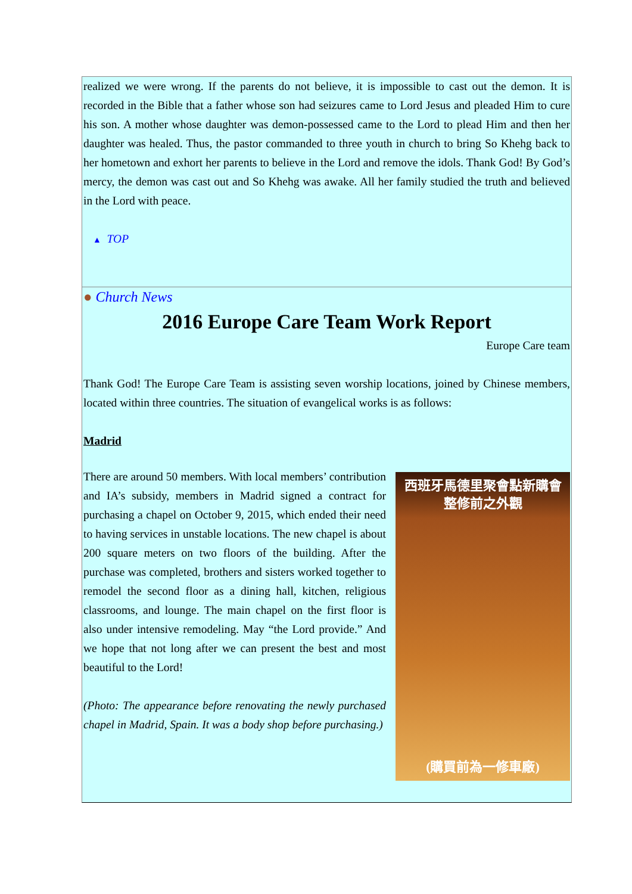realized we were wrong. If the parents do not believe, it is impossible to cast out the demon. It is recorded in the Bible that a father whose son had seizures came to Lord Jesus and pleaded Him to cure his son. A mother whose daughter was demon-possessed came to the Lord to plead Him and then her daughter was healed. Thus, the pastor commanded to three youth in church to bring So Khehg back to her hometown and exhort her parents to believe in the Lord and remove the idols. Thank God! By God’s mercy, the demon was cast out and So Khehg was awake. All her family studied the truth and believed in the Lord with peace.
▲ TOP
● Church News
2016 Europe Care Team Work Report
Europe Care team
Thank God! The Europe Care Team is assisting seven worship locations, joined by Chinese members, located within three countries. The situation of evangelical works is as follows:
Madrid
There are around 50 members. With local members’ contribution and IA’s subsidy, members in Madrid signed a contract for purchasing a chapel on October 9, 2015, which ended their need to having services in unstable locations. The new chapel is about 200 square meters on two floors of the building. After the purchase was completed, brothers and sisters worked together to remodel the second floor as a dining hall, kitchen, religious classrooms, and lounge. The main chapel on the first floor is also under intensive remodeling. May “the Lord provide.” And we hope that not long after we can present the best and most beautiful to the Lord!
(Photo: The appearance before renovating the newly purchased chapel in Madrid, Spain. It was a body shop before purchasing.)
西班牙馬德里聚會點新購會
整修前之外觀
(購買前為一修車廠)